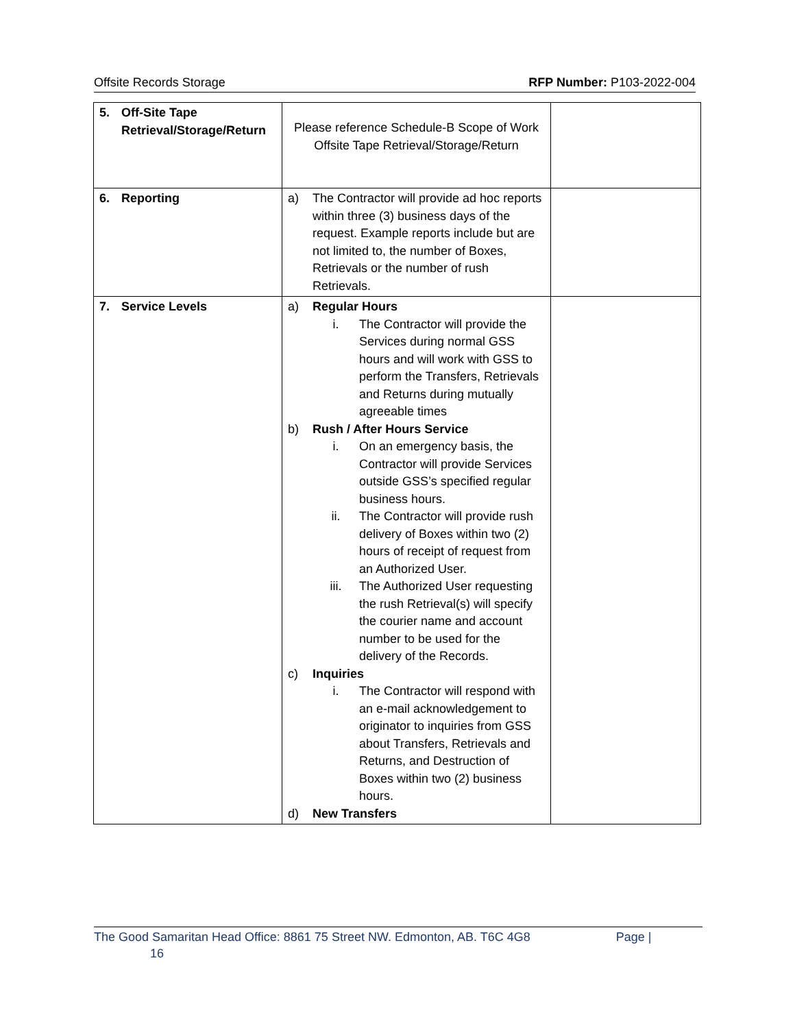Offsite Records Storage RFP Number: P103-2022-004
| 5. Off-Site Tape Retrieval/Storage/Return | Please reference Schedule-B Scope of Work Offsite Tape Retrieval/Storage/Return | |
| 6. Reporting | a) The Contractor will provide ad hoc reports within three (3) business days of the request. Example reports include but are not limited to, the number of Boxes, Retrievals or the number of rush Retrievals. | |
| 7. Service Levels | a) Regular Hours i. The Contractor will provide the Services during normal GSS hours and will work with GSS to perform the Transfers, Retrievals and Returns during mutually agreeable times b) Rush / After Hours Service i. On an emergency basis, the Contractor will provide Services outside GSS’s specified regular business hours. ii. The Contractor will provide rush delivery of Boxes within two (2) hours of receipt of request from an Authorized User. iii. The Authorized User requesting the rush Retrieval(s) will specify the courier name and account number to be used for the delivery of the Records. c) Inquiries i. The Contractor will respond with an e-mail acknowledgement to originator to inquiries from GSS about Transfers, Retrievals and Returns, and Destruction of Boxes within two (2) business hours. d) New Transfers | |
The Good Samaritan Head Office: 8861 75 Street NW. Edmonton, AB. T6C 4G8 Page |
16